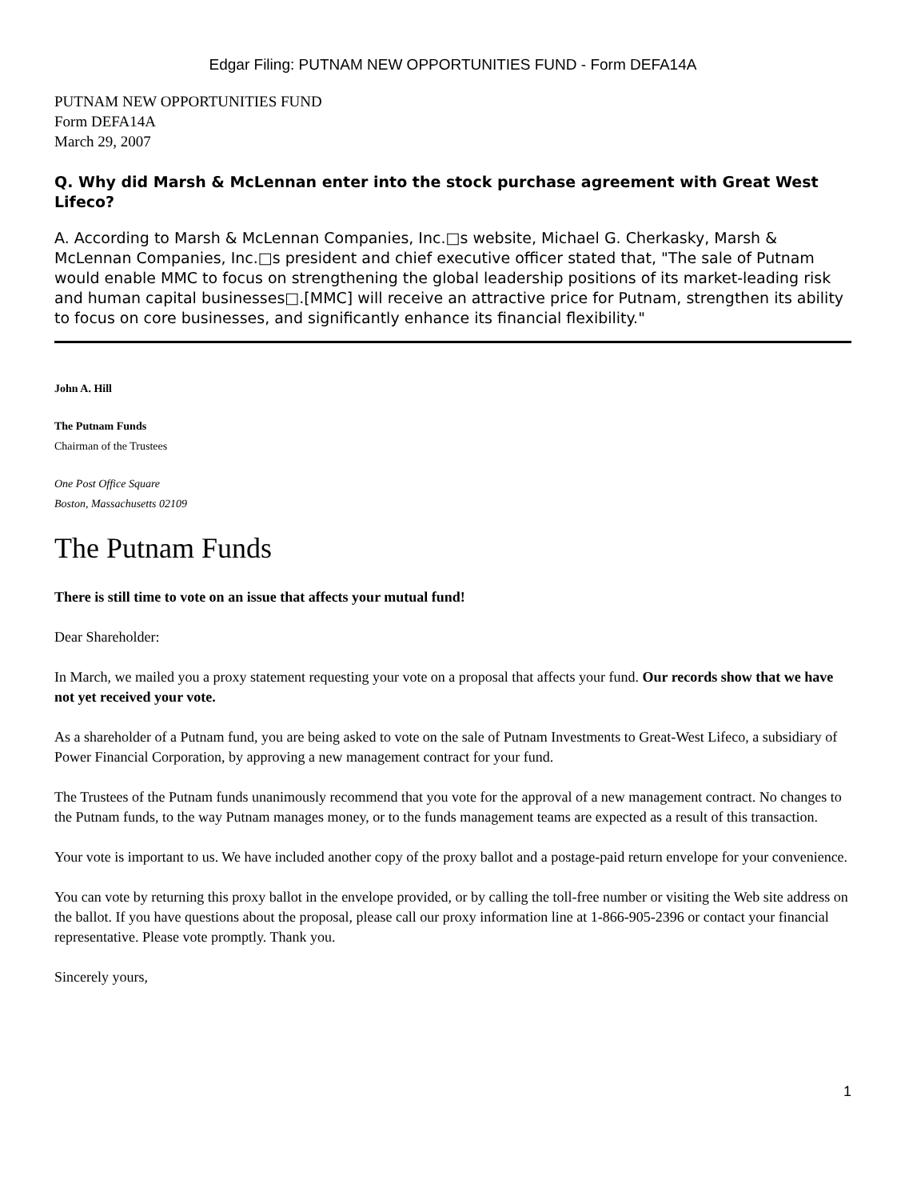Edgar Filing: PUTNAM NEW OPPORTUNITIES FUND - Form DEFA14A
PUTNAM NEW OPPORTUNITIES FUND
Form DEFA14A
March 29, 2007
Q. Why did Marsh & McLennan enter into the stock purchase agreement with Great West Lifeco?
A. According to Marsh & McLennan Companies, Inc.□s website, Michael G. Cherkasky, Marsh & McLennan Companies, Inc.□s president and chief executive officer stated that, "The sale of Putnam would enable MMC to focus on strengthening the global leadership positions of its market-leading risk and human capital businesses□.[MMC] will receive an attractive price for Putnam, strengthen its ability to focus on core businesses, and significantly enhance its financial flexibility."
John A. Hill
The Putnam Funds
Chairman of the Trustees
One Post Office Square
Boston, Massachusetts 02109
The Putnam Funds
There is still time to vote on an issue that affects your mutual fund!
Dear Shareholder:
In March, we mailed you a proxy statement requesting your vote on a proposal that affects your fund. Our records show that we have not yet received your vote.
As a shareholder of a Putnam fund, you are being asked to vote on the sale of Putnam Investments to Great-West Lifeco, a subsidiary of Power Financial Corporation, by approving a new management contract for your fund.
The Trustees of the Putnam funds unanimously recommend that you vote for the approval of a new management contract. No changes to the Putnam funds, to the way Putnam manages money, or to the funds management teams are expected as a result of this transaction.
Your vote is important to us. We have included another copy of the proxy ballot and a postage-paid return envelope for your convenience.
You can vote by returning this proxy ballot in the envelope provided, or by calling the toll-free number or visiting the Web site address on the ballot. If you have questions about the proposal, please call our proxy information line at 1-866-905-2396 or contact your financial representative. Please vote promptly. Thank you.
Sincerely yours,
1